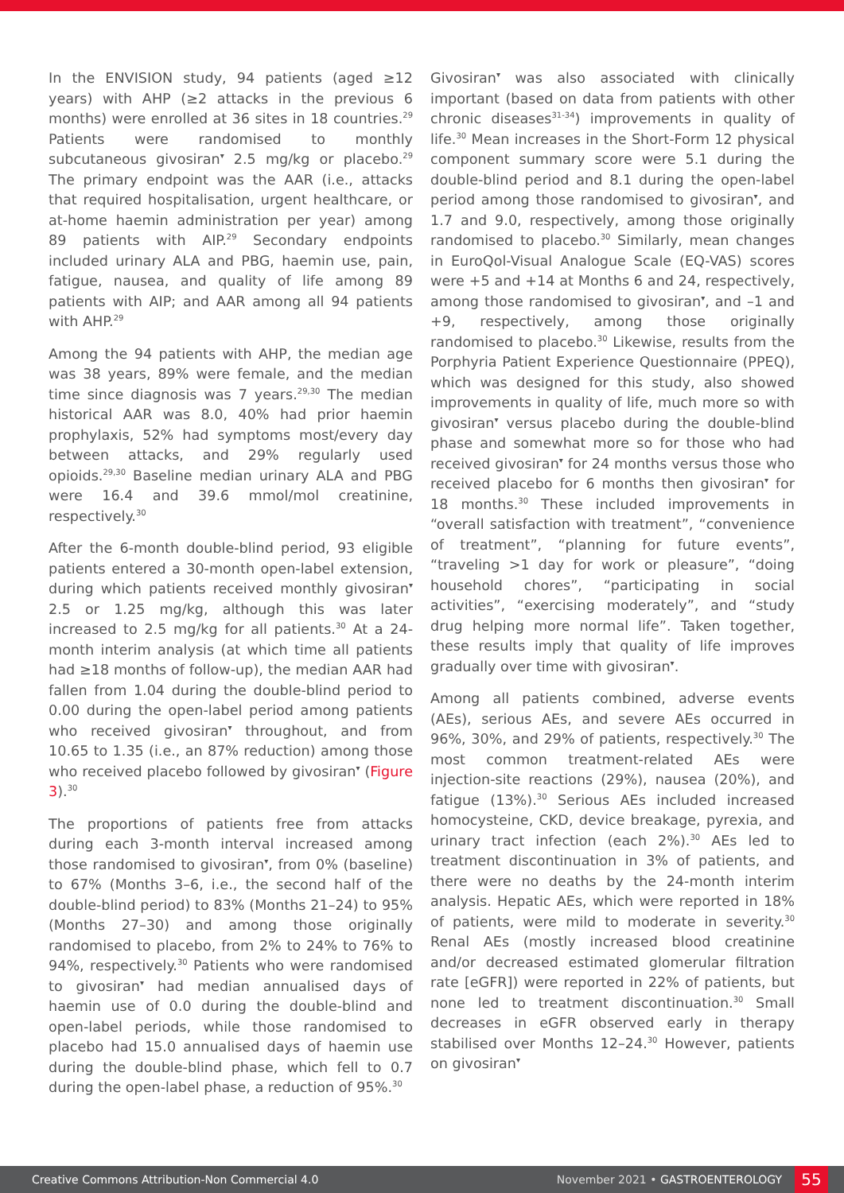In the ENVISION study, 94 patients (aged ≥12 years) with AHP (≥2 attacks in the previous 6 months) were enrolled at 36 sites in 18 countries.<sup>29</sup> Patients were randomised to monthly subcutaneous givosiran<sup>▾</sup> 2.5 mg/kg or placebo.<sup>29</sup> The primary endpoint was the AAR (i.e., attacks that required hospitalisation, urgent healthcare, or at-home haemin administration per year) among 89 patients with AIP.<sup>29</sup> Secondary endpoints included urinary ALA and PBG, haemin use, pain, fatigue, nausea, and quality of life among 89 patients with AIP; and AAR among all 94 patients with AHP.<sup>29</sup>
Among the 94 patients with AHP, the median age was 38 years, 89% were female, and the median time since diagnosis was 7 years.<sup>29,30</sup> The median historical AAR was 8.0, 40% had prior haemin prophylaxis, 52% had symptoms most/every day between attacks, and 29% regularly used opioids.<sup>29,30</sup> Baseline median urinary ALA and PBG were 16.4 and 39.6 mmol/mol creatinine, respectively.<sup>30</sup>
After the 6-month double-blind period, 93 eligible patients entered a 30-month open-label extension, during which patients received monthly givosiran<sup>▾</sup> 2.5 or 1.25 mg/kg, although this was later increased to 2.5 mg/kg for all patients.<sup>30</sup> At a 24-month interim analysis (at which time all patients had ≥18 months of follow-up), the median AAR had fallen from 1.04 during the double-blind period to 0.00 during the open-label period among patients who received givosiran<sup>▾</sup> throughout, and from 10.65 to 1.35 (i.e., an 87% reduction) among those who received placebo followed by givosiran<sup>▾</sup> (Figure 3).<sup>30</sup>
The proportions of patients free from attacks during each 3-month interval increased among those randomised to givosiran<sup>▾</sup>, from 0% (baseline) to 67% (Months 3–6, i.e., the second half of the double-blind period) to 83% (Months 21–24) to 95% (Months 27–30) and among those originally randomised to placebo, from 2% to 24% to 76% to 94%, respectively.<sup>30</sup> Patients who were randomised to givosiran<sup>▾</sup> had median annualised days of haemin use of 0.0 during the double-blind and open-label periods, while those randomised to placebo had 15.0 annualised days of haemin use during the double-blind phase, which fell to 0.7 during the open-label phase, a reduction of 95%.<sup>30</sup>
Givosiran<sup>▾</sup> was also associated with clinically important (based on data from patients with other chronic diseases<sup>31-34</sup>) improvements in quality of life.<sup>30</sup> Mean increases in the Short-Form 12 physical component summary score were 5.1 during the double-blind period and 8.1 during the open-label period among those randomised to givosiran<sup>▾</sup>, and 1.7 and 9.0, respectively, among those originally randomised to placebo.<sup>30</sup> Similarly, mean changes in EuroQol-Visual Analogue Scale (EQ-VAS) scores were +5 and +14 at Months 6 and 24, respectively, among those randomised to givosiran<sup>▾</sup>, and –1 and +9, respectively, among those originally randomised to placebo.<sup>30</sup> Likewise, results from the Porphyria Patient Experience Questionnaire (PPEQ), which was designed for this study, also showed improvements in quality of life, much more so with givosiran<sup>▾</sup> versus placebo during the double-blind phase and somewhat more so for those who had received givosiran<sup>▾</sup> for 24 months versus those who received placebo for 6 months then givosiran<sup>▾</sup> for 18 months.<sup>30</sup> These included improvements in “overall satisfaction with treatment”, “convenience of treatment”, “planning for future events”, “traveling >1 day for work or pleasure”, “doing household chores”, “participating in social activities”, “exercising moderately”, and “study drug helping more normal life”. Taken together, these results imply that quality of life improves gradually over time with givosiran<sup>▾</sup>.
Among all patients combined, adverse events (AEs), serious AEs, and severe AEs occurred in 96%, 30%, and 29% of patients, respectively.<sup>30</sup> The most common treatment-related AEs were injection-site reactions (29%), nausea (20%), and fatigue (13%).<sup>30</sup> Serious AEs included increased homocysteine, CKD, device breakage, pyrexia, and urinary tract infection (each 2%).<sup>30</sup> AEs led to treatment discontinuation in 3% of patients, and there were no deaths by the 24-month interim analysis. Hepatic AEs, which were reported in 18% of patients, were mild to moderate in severity.<sup>30</sup> Renal AEs (mostly increased blood creatinine and/or decreased estimated glomerular filtration rate [eGFR]) were reported in 22% of patients, but none led to treatment discontinuation.<sup>30</sup> Small decreases in eGFR observed early in therapy stabilised over Months 12–24.<sup>30</sup> However, patients on givosiran<sup>▾</sup>
Creative Commons Attribution-Non Commercial 4.0 November 2021 • GASTROENTEROLOGY 55